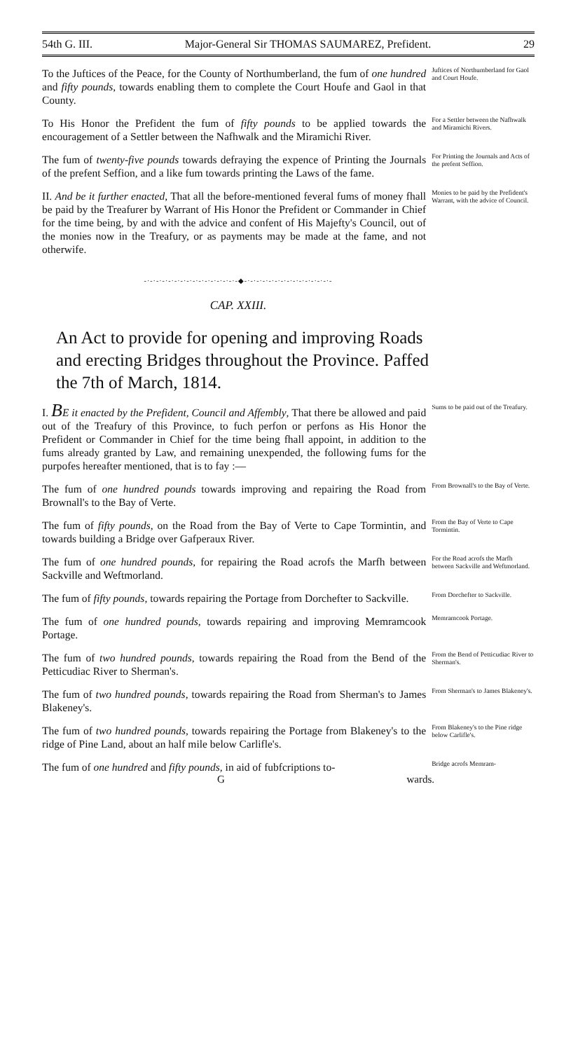54th G. III. Major-General Sir THOMAS SAUMAREZ, Prefident. 29
To the Juftices of the Peace, for the County of Northumberland, the fum of one hundred and fifty pounds, towards enabling them to complete the Court Houfe and Gaol in that County.
Juftices of Northumberland for Gaol and Court Houfe.
To His Honor the Prefident the fum of fifty pounds to be applied towards the encouragement of a Settler between the Nafhwalk and the Miramichi River.
For a Settler between the Nafhwalk and Miramichi Rivers.
The fum of twenty-five pounds towards defraying the expence of Printing the Journals of the prefent Seffion, and a like fum towards printing the Laws of the fame.
For Printing the Journals and Acts of the prefent Seffion.
II. And be it further enacted, That all the before-mentioned feveral fums of money fhall be paid by the Treafurer by Warrant of His Honor the Prefident or Commander in Chief for the time being, by and with the advice and confent of His Majefty's Council, out of the monies now in the Treafury, or as payments may be made at the fame, and not otherwife.
Monies to be paid by the Prefident's Warrant, with the advice of Council.
-·-·-·-·-·-·-·-·-·-·-·-·-·-·-·-◆-·-·-·-·-·-·-·-·-·-·-·-·-·-·-
CAP. XXIII.
An Act to provide for opening and improving Roads and erecting Bridges throughout the Province. Paffed the 7th of March, 1814.
I. BE it enacted by the Prefident, Council and Affembly, That there be allowed and paid out of the Treafury of this Province, to fuch perfon or perfons as His Honor the Prefident or Commander in Chief for the time being fhall appoint, in addition to the fums already granted by Law, and remaining unexpended, the following fums for the purpofes hereafter mentioned, that is to fay :—
Sums to be paid out of the Treafury.
The fum of one hundred pounds towards improving and repairing the Road from Brownall's to the Bay of Verte.
From Brownall's to the Bay of Verte.
The fum of fifty pounds, on the Road from the Bay of Verte to Cape Tormintin, and towards building a Bridge over Gafperaux River.
From the Bay of Verte to Cape Tormintin.
The fum of one hundred pounds, for repairing the Road acrofs the Marfh between Sackville and Weftmorland.
For the Road acrofs the Marfh between Sackville and Weftmorland.
The fum of fifty pounds, towards repairing the Portage from Dorchefter to Sackville.
From Dorchefter to Sackville.
The fum of one hundred pounds, towards repairing and improving Memramcook Portage.
Memramcook Portage.
The fum of two hundred pounds, towards repairing the Road from the Bend of the Petticudiac River to Sherman's.
From the Bend of Petticudiac River to Sherman's.
The fum of two hundred pounds, towards repairing the Road from Sherman's to James Blakeney's.
From Sherman's to James Blakeney's.
The fum of two hundred pounds, towards repairing the Portage from Blakeney's to the ridge of Pine Land, about an half mile below Carlifle's.
From Blakeney's to the Pine ridge below Carlifle's.
The fum of one hundred and fifty pounds, in aid of fubfcriptions to-
Bridge acrofs Memram-
Gwards.